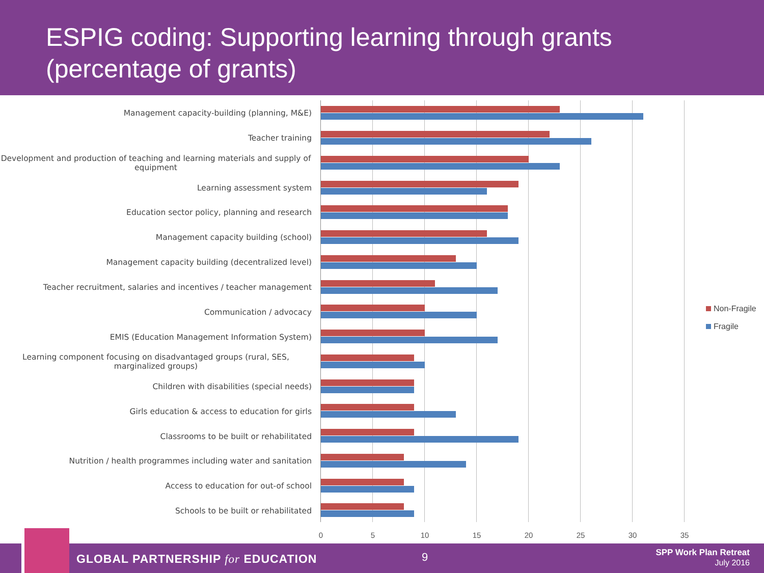ESPIG coding: Supporting learning through grants (percentage of grants)
Management capacity-building (planning, M&E)
Teacher training
Development and production of teaching and learning materials and supply of equipment
Learning assessment system
Education sector policy, planning and research
Management capacity building (school)
Management capacity building (decentralized level)
Teacher recruitment, salaries and incentives / teacher management
Communication / advocacy
EMIS (Education Management Information System)
Learning component focusing on disadvantaged groups (rural, SES, marginalized groups)
Children with disabilities (special needs)
Girls education & access to education for girls
Classrooms to be built or rehabilitated
Nutrition / health programmes including water and sanitation
Access to education for out-of school
Schools to be built or rehabilitated
0 5 10 15 20 25 30 35
Non-Fragile
Fragile
GLOBAL PARTNERSHIP for EDUCATION
9
SPP Work Plan Retreat
July 2016